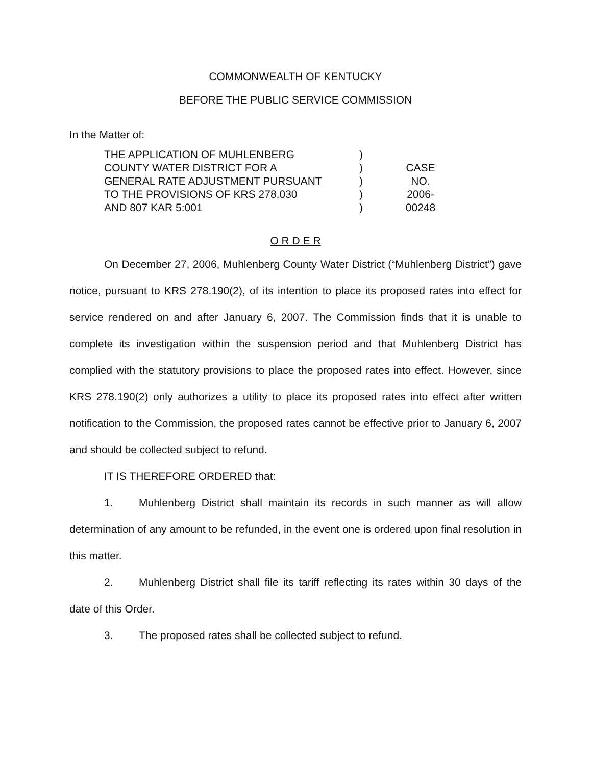COMMONWEALTH OF KENTUCKY
BEFORE THE PUBLIC SERVICE COMMISSION
In the Matter of:
THE APPLICATION OF MUHLENBERG
COUNTY WATER DISTRICT FOR A
GENERAL RATE ADJUSTMENT PURSUANT
TO THE PROVISIONS OF KRS 278.030
AND 807 KAR 5:001
)
)
)
)
)
CASE NO.
2006-00248
O R D E R
On December 27, 2006, Muhlenberg County Water District (“Muhlenberg District”) gave notice, pursuant to KRS 278.190(2), of its intention to place its proposed rates into effect for service rendered on and after January 6, 2007. The Commission finds that it is unable to complete its investigation within the suspension period and that Muhlenberg District has complied with the statutory provisions to place the proposed rates into effect. However, since KRS 278.190(2) only authorizes a utility to place its proposed rates into effect after written notification to the Commission, the proposed rates cannot be effective prior to January 6, 2007 and should be collected subject to refund.
IT IS THEREFORE ORDERED that:
1. Muhlenberg District shall maintain its records in such manner as will allow determination of any amount to be refunded, in the event one is ordered upon final resolution in this matter.
2. Muhlenberg District shall file its tariff reflecting its rates within 30 days of the date of this Order.
3. The proposed rates shall be collected subject to refund.